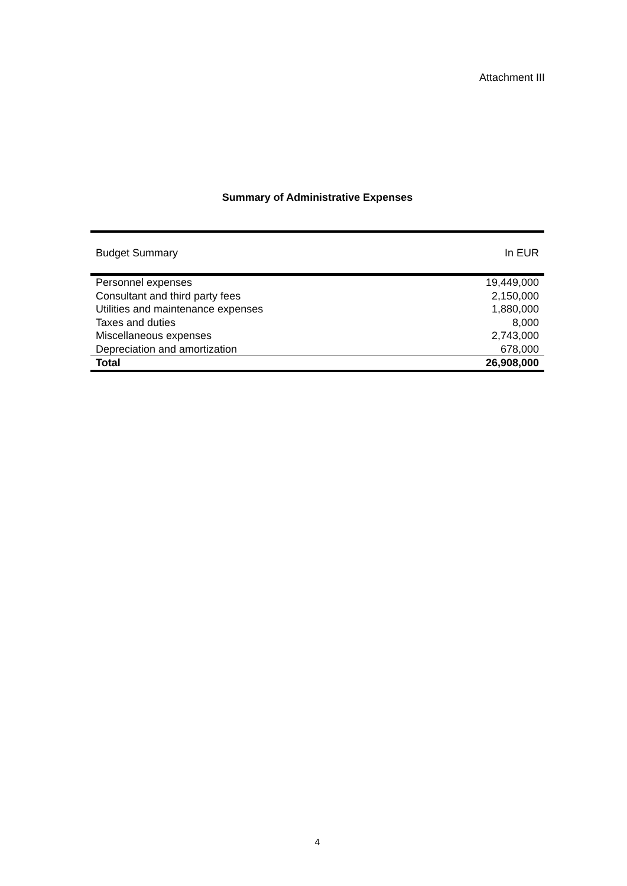Attachment III
Summary of Administrative Expenses
| Budget Summary | In EUR |
| --- | --- |
| Personnel expenses | 19,449,000 |
| Consultant and third party fees | 2,150,000 |
| Utilities and maintenance expenses | 1,880,000 |
| Taxes and duties | 8,000 |
| Miscellaneous expenses | 2,743,000 |
| Depreciation and amortization | 678,000 |
| Total | 26,908,000 |
4